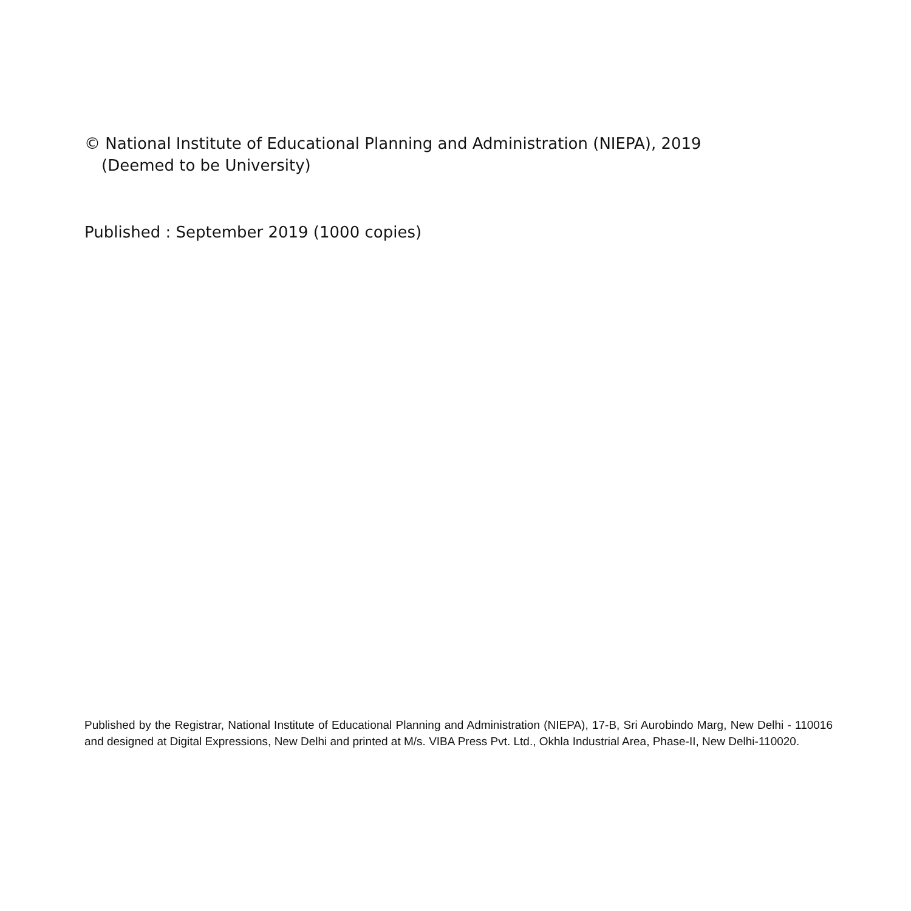© National Institute of Educational Planning and Administration (NIEPA), 2019
(Deemed to be University)
Published : September 2019 (1000 copies)
Published by the Registrar, National Institute of Educational Planning and Administration (NIEPA), 17-B, Sri Aurobindo Marg, New Delhi - 110016 and designed at Digital Expressions, New Delhi and printed at M/s. VIBA Press Pvt. Ltd., Okhla Industrial Area, Phase-II, New Delhi-110020.